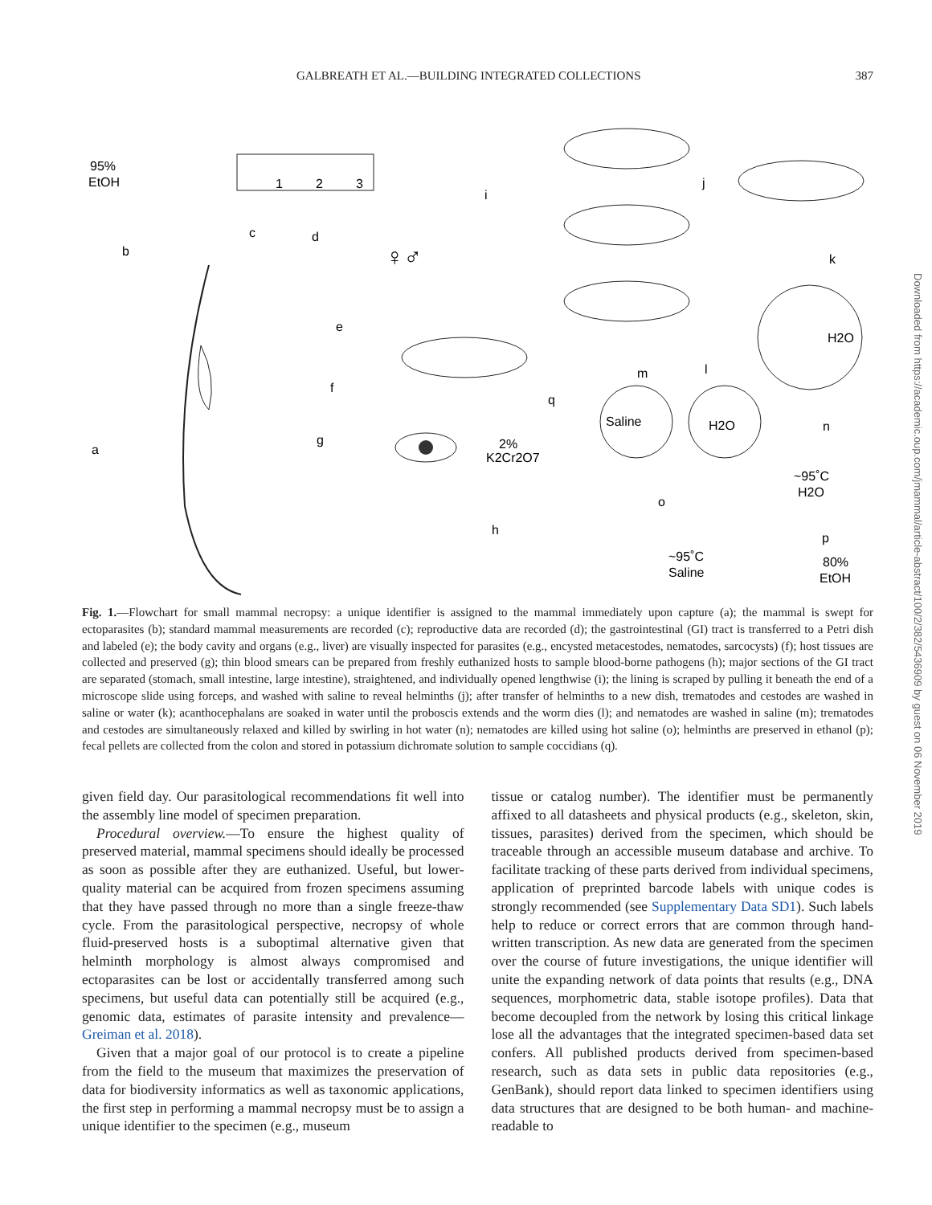GALBREATH ET AL.—BUILDING INTEGRATED COLLECTIONS 387
95%
EtOH
1
2
3
H2O
Saline
H2O
2%
K2Cr2O7
~95˚C
Saline
~95˚C
H2O
80%
EtOH
a
b
c
d
e
f
g
h
i
j
k
l
m
n
o
p
q
♀♂
Downloaded from https://academic.oup.com/jmammal/article-abstract/100/2/382/5436909 by guest on 06 November 2019
Fig. 1.—Flowchart for small mammal necropsy: a unique identifier is assigned to the mammal immediately upon capture (a); the mammal is swept for ectoparasites (b); standard mammal measurements are recorded (c); reproductive data are recorded (d); the gastrointestinal (GI) tract is transferred to a Petri dish and labeled (e); the body cavity and organs (e.g., liver) are visually inspected for parasites (e.g., encysted metacestodes, nematodes, sarcocysts) (f); host tissues are collected and preserved (g); thin blood smears can be prepared from freshly euthanized hosts to sample blood-borne pathogens (h); major sections of the GI tract are separated (stomach, small intestine, large intestine), straightened, and individually opened lengthwise (i); the lining is scraped by pulling it beneath the end of a microscope slide using forceps, and washed with saline to reveal helminths (j); after transfer of helminths to a new dish, trematodes and cestodes are washed in saline or water (k); acanthocephalans are soaked in water until the proboscis extends and the worm dies (l); and nematodes are washed in saline (m); trematodes and cestodes are simultaneously relaxed and killed by swirling in hot water (n); nematodes are killed using hot saline (o); helminths are preserved in ethanol (p); fecal pellets are collected from the colon and stored in potassium dichromate solution to sample coccidians (q).
given field day. Our parasitological recommendations fit well into the assembly line model of specimen preparation.
Procedural overview.—To ensure the highest quality of preserved material, mammal specimens should ideally be processed as soon as possible after they are euthanized. Useful, but lower-quality material can be acquired from frozen specimens assuming that they have passed through no more than a single freeze-thaw cycle. From the parasitological perspective, necropsy of whole fluid-preserved hosts is a suboptimal alternative given that helminth morphology is almost always compromised and ectoparasites can be lost or accidentally transferred among such specimens, but useful data can potentially still be acquired (e.g., genomic data, estimates of parasite intensity and prevalence—Greiman et al. 2018).
Given that a major goal of our protocol is to create a pipeline from the field to the museum that maximizes the preservation of data for biodiversity informatics as well as taxonomic applications, the first step in performing a mammal necropsy must be to assign a unique identifier to the specimen (e.g., museum
tissue or catalog number). The identifier must be permanently affixed to all datasheets and physical products (e.g., skeleton, skin, tissues, parasites) derived from the specimen, which should be traceable through an accessible museum database and archive. To facilitate tracking of these parts derived from individual specimens, application of preprinted barcode labels with unique codes is strongly recommended (see Supplementary Data SD1). Such labels help to reduce or correct errors that are common through hand-written transcription. As new data are generated from the specimen over the course of future investigations, the unique identifier will unite the expanding network of data points that results (e.g., DNA sequences, morphometric data, stable isotope profiles). Data that become decoupled from the network by losing this critical linkage lose all the advantages that the integrated specimen-based data set confers. All published products derived from specimen-based research, such as data sets in public data repositories (e.g., GenBank), should report data linked to specimen identifiers using data structures that are designed to be both human- and machine-readable to